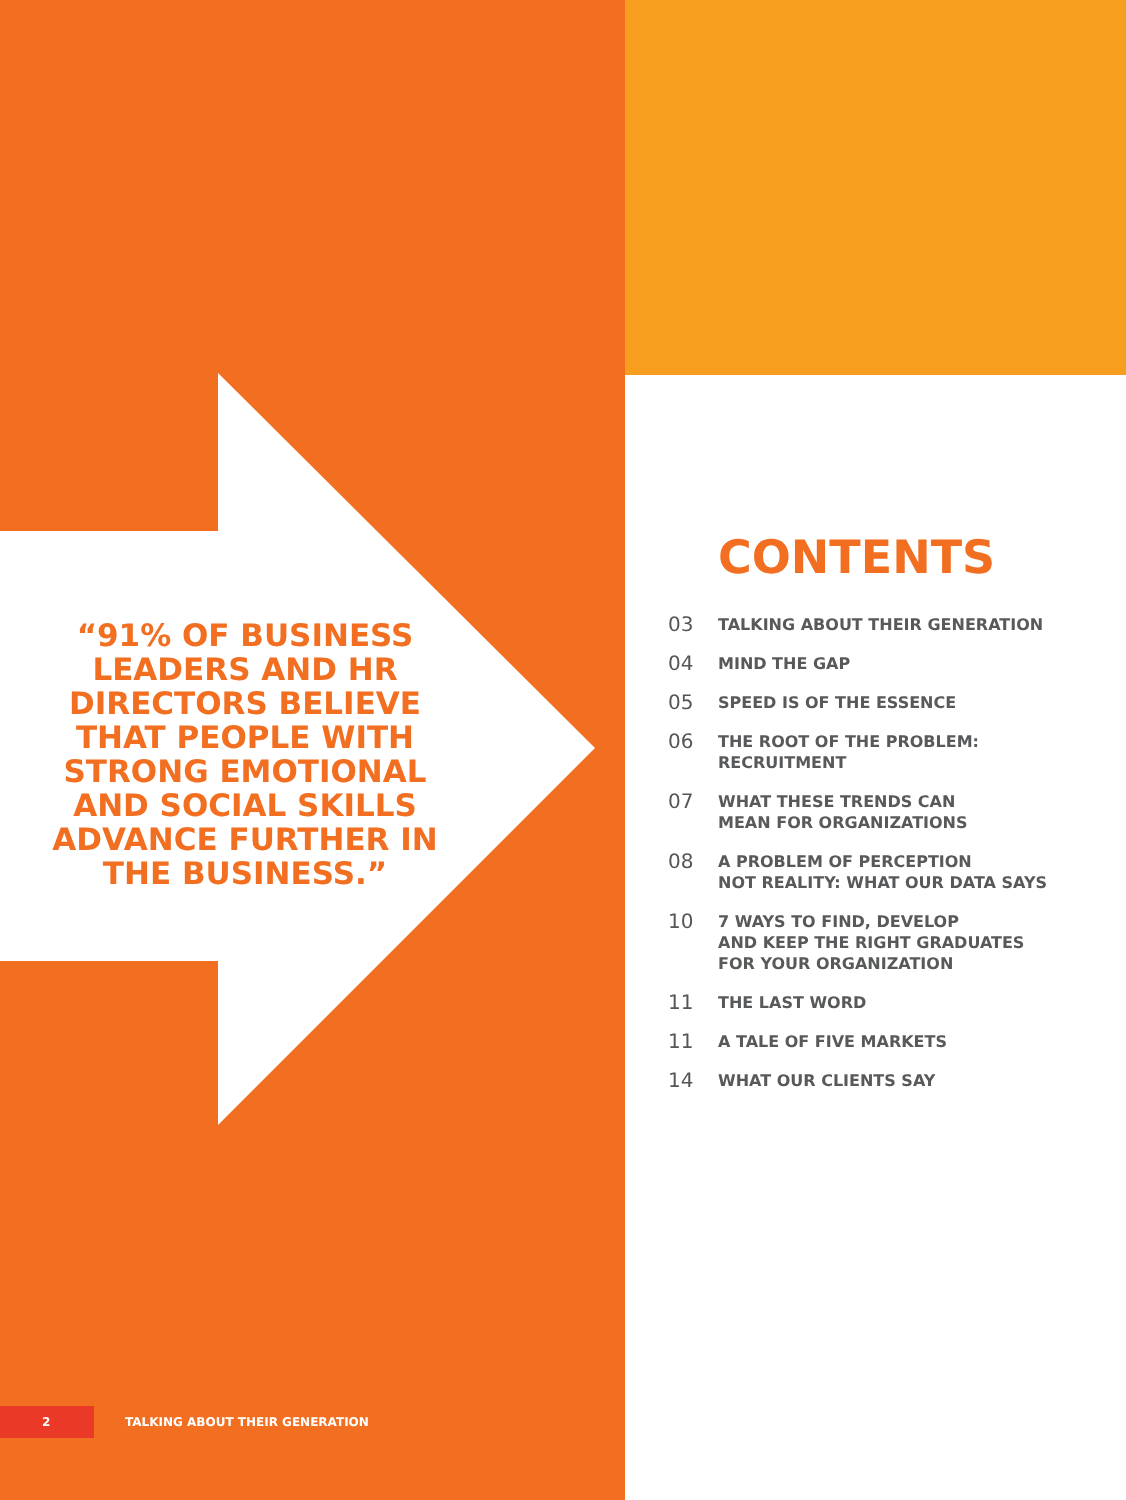“91% OF BUSINESS LEADERS AND HR DIRECTORS BELIEVE THAT PEOPLE WITH STRONG EMOTIONAL AND SOCIAL SKILLS ADVANCE FURTHER IN THE BUSINESS.”
CONTENTS
03 TALKING ABOUT THEIR GENERATION
04 MIND THE GAP
05 SPEED IS OF THE ESSENCE
06 THE ROOT OF THE PROBLEM:
RECRUITMENT
07 WHAT THESE TRENDS CAN
MEAN FOR ORGANIZATIONS
08 A PROBLEM OF PERCEPTION
NOT REALITY: WHAT OUR DATA SAYS
10 7 WAYS TO FIND, DEVELOP
AND KEEP THE RIGHT GRADUATES
FOR YOUR ORGANIZATION
11 THE LAST WORD
11 A TALE OF FIVE MARKETS
14 WHAT OUR CLIENTS SAY
2 TALKING ABOUT THEIR GENERATION